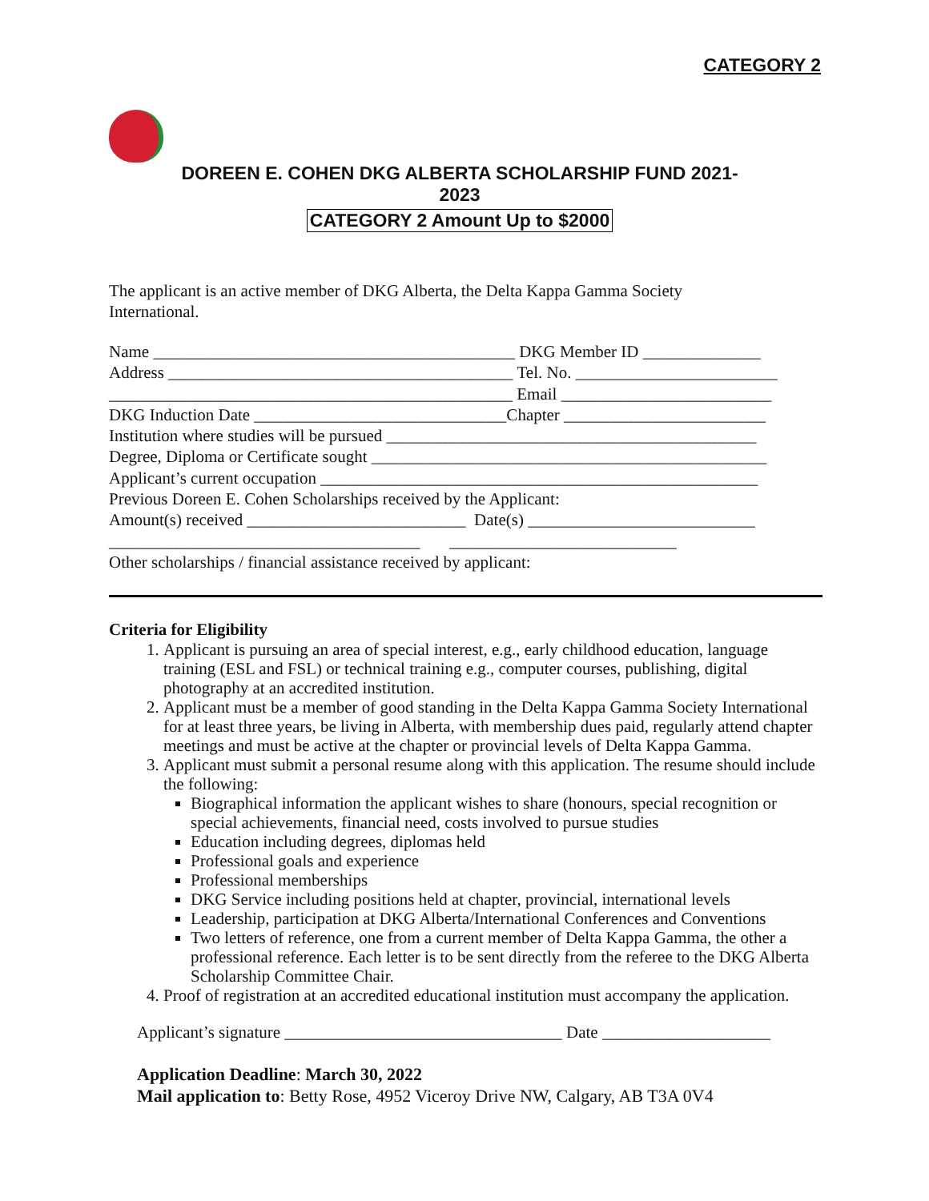CATEGORY 2
DOREEN E. COHEN DKG ALBERTA SCHOLARSHIP FUND 2021-2023
CATEGORY 2 Amount Up to $2000
The applicant is an active member of DKG Alberta, the Delta Kappa Gamma Society
International.
Name ___________________________________________ DKG Member ID ______________ Address _________________________________________ Tel. No. ________________________ ________________________________________________ Email _________________________ DKG Induction Date ______________________________Chapter ________________________ Institution where studies will be pursued ____________________________________________ Degree, Diploma or Certificate sought _______________________________________________ Applicant’s current occupation ____________________________________________________ Previous Doreen E. Cohen Scholarships received by the Applicant: Amount(s) received __________________________ Date(s) ___________________________ _____________________________________ ___________________________ Other scholarships / financial assistance received by applicant:
Criteria for Eligibility
1. Applicant is pursuing an area of special interest, e.g., early childhood education, language training (ESL and FSL) or technical training e.g., computer courses, publishing, digital photography at an accredited institution.
2. Applicant must be a member of good standing in the Delta Kappa Gamma Society International for at least three years, be living in Alberta, with membership dues paid, regularly attend chapter meetings and must be active at the chapter or provincial levels of Delta Kappa Gamma.
3. Applicant must submit a personal resume along with this application. The resume should include the following:
Biographical information the applicant wishes to share (honours, special recognition or special achievements, financial need, costs involved to pursue studies
Education including degrees, diplomas held
Professional goals and experience
Professional memberships
DKG Service including positions held at chapter, provincial, international levels
Leadership, participation at DKG Alberta/International Conferences and Conventions
Two letters of reference, one from a current member of Delta Kappa Gamma, the other a professional reference. Each letter is to be sent directly from the referee to the DKG Alberta Scholarship Committee Chair.
4. Proof of registration at an accredited educational institution must accompany the application.
Applicant’s signature _________________________________ Date ____________________
Application Deadline: March 30, 2022
Mail application to: Betty Rose, 4952 Viceroy Drive NW, Calgary, AB T3A 0V4